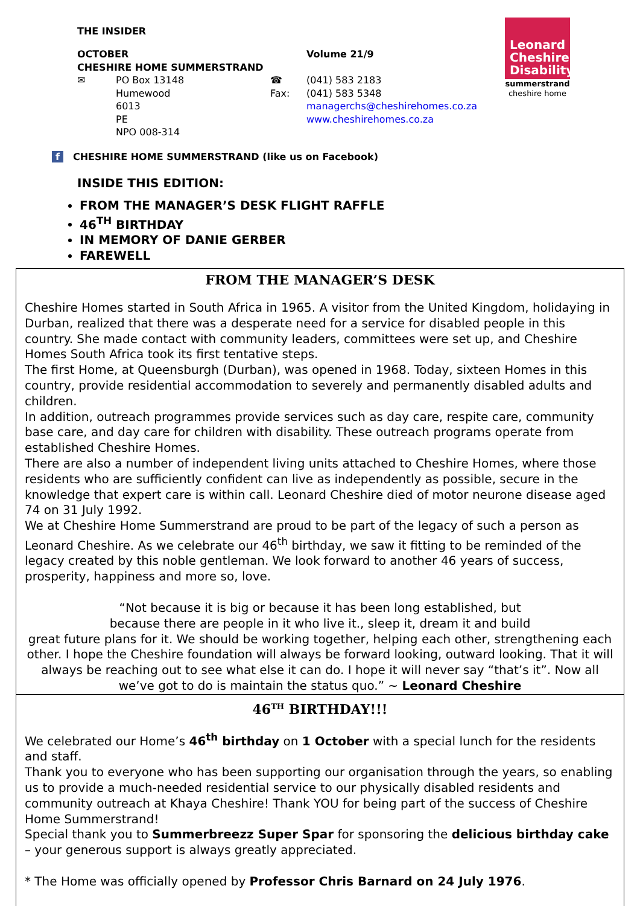Leonard
Cheshire
Disability
summerstrand
cheshire home
THE INSIDER
| OCTOBER | | | Volume 21/9 |
| CHESHIRE HOME SUMMERSTRAND | | | |
| ✉ | PO Box 13148 Humewood 6013 PE NPO 008-314 | ☎ Fax: | (041) 583 2183 (041) 583 5348 managerchs@cheshirehomes.co.za www.cheshirehomes.co.za |
f CHESHIRE HOME SUMMERSTRAND (like us on Facebook)
INSIDE THIS EDITION:
FROM THE MANAGER’S DESK FLIGHT RAFFLE
46<sup>TH</sup> BIRTHDAY
IN MEMORY OF DANIE GERBER
FAREWELL
FROM THE MANAGER’S DESK
Cheshire Homes started in South Africa in 1965. A visitor from the United Kingdom, holidaying in Durban, realized that there was a desperate need for a service for disabled people in this country. She made contact with community leaders, committees were set up, and Cheshire Homes South Africa took its first tentative steps.
The first Home, at Queensburgh (Durban), was opened in 1968. Today, sixteen Homes in this country, provide residential accommodation to severely and permanently disabled adults and children.
In addition, outreach programmes provide services such as day care, respite care, community base care, and day care for children with disability. These outreach programs operate from established Cheshire Homes.
There are also a number of independent living units attached to Cheshire Homes, where those residents who are sufficiently confident can live as independently as possible, secure in the knowledge that expert care is within call. Leonard Cheshire died of motor neurone disease aged 74 on 31 July 1992.
We at Cheshire Home Summerstrand are proud to be part of the legacy of such a person as Leonard Cheshire. As we celebrate our 46<sup>th</sup> birthday, we saw it fitting to be reminded of the legacy created by this noble gentleman. We look forward to another 46 years of success, prosperity, happiness and more so, love.
“Not because it is big or because it has been long established, but
because there are people in it who live it., sleep it, dream it and build
great future plans for it. We should be working together, helping each other, strengthening each other. I hope the Cheshire foundation will always be forward looking, outward looking. That it will always be reaching out to see what else it can do. I hope it will never say “that’s it”. Now all we’ve got to do is maintain the status quo.” ~ Leonard Cheshire
46<sup>TH</sup> BIRTHDAY!!!
We celebrated our Home’s 46<sup>th</sup> birthday on 1 October with a special lunch for the residents and staff.
Thank you to everyone who has been supporting our organisation through the years, so enabling us to provide a much-needed residential service to our physically disabled residents and community outreach at Khaya Cheshire! Thank YOU for being part of the success of Cheshire Home Summerstrand!
Special thank you to Summerbreezz Super Spar for sponsoring the delicious birthday cake – your generous support is always greatly appreciated.
* The Home was officially opened by Professor Chris Barnard on 24 July 1976.